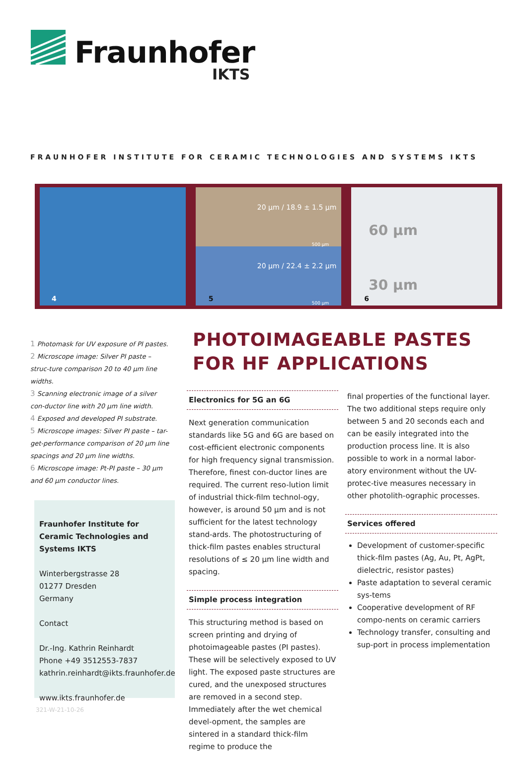Fraunhofer
IKTS
FRAUNHOFER INSTITUTE FOR CERAMIC TECHNOLOGIES AND SYSTEMS IKTS
4
20 µm / 18.9 ± 1.5 µm
500 µm
20 µm / 22.4 ± 2.2 µm
5
500 µm
60 µm
30 µm
6
1 Photomask for UV exposure of PI pastes.
2 Microscope image: Silver PI paste – struc-ture comparison 20 to 40 µm line widths.
3 Scanning electronic image of a silver con-ductor line with 20 µm line width.
4 Exposed and developed PI substrate.
5 Microscope images: Silver PI paste – tar-get-performance comparison of 20 µm line spacings and 20 µm line widths.
6 Microscope image: Pt-PI paste – 30 µm and 60 µm conductor lines.
Fraunhofer Institute for Ceramic Technologies and Systems IKTS
Winterbergstrasse 28
01277 Dresden
Germany
Contact
Dr.-Ing. Kathrin Reinhardt
Phone +49 3512553-7837
kathrin.reinhardt@ikts.fraunhofer.de
www.ikts.fraunhofer.de
321-W-21-10-26
PHOTOIMAGEABLE PASTES
FOR HF APPLICATIONS
Electronics for 5G an 6G
Next generation communication standards like 5G and 6G are based on cost-efficient electronic components for high frequency signal transmission. Therefore, finest con-ductor lines are required. The current reso-lution limit of industrial thick-film technol-ogy, however, is around 50 µm and is not sufficient for the latest technology stand-ards. The photostructuring of thick-film pastes enables structural resolutions of ≤ 20 µm line width and spacing.
Simple process integration
This structuring method is based on screen printing and drying of photoimageable pastes (PI pastes). These will be selectively exposed to UV light. The exposed paste structures are cured, and the unexposed structures are removed in a second step. Immediately after the wet chemical devel-opment, the samples are sintered in a standard thick-film regime to produce the
final properties of the functional layer. The two additional steps require only between 5 and 20 seconds each and can be easily integrated into the production process line. It is also possible to work in a normal labor-atory environment without the UV-protec-tive measures necessary in other photolith-ographic processes.
Services offered
Development of customer-specific thick-film pastes (Ag, Au, Pt, AgPt, dielectric, resistor pastes)
Paste adaptation to several ceramic sys-tems
Cooperative development of RF compo-nents on ceramic carriers
Technology transfer, consulting and sup-port in process implementation